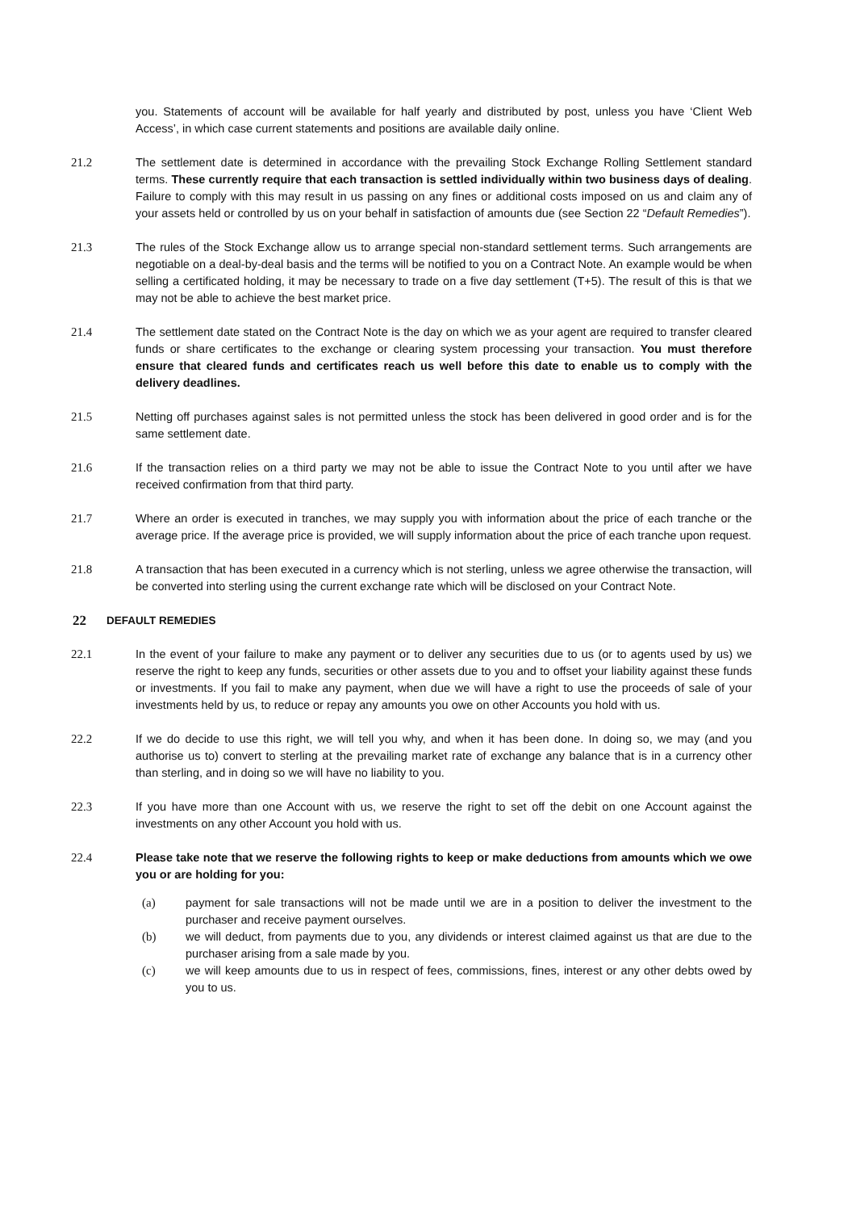you. Statements of account will be available for half yearly and distributed by post, unless you have ‘Client Web Access’, in which case current statements and positions are available daily online.
21.2 The settlement date is determined in accordance with the prevailing Stock Exchange Rolling Settlement standard terms. These currently require that each transaction is settled individually within two business days of dealing. Failure to comply with this may result in us passing on any fines or additional costs imposed on us and claim any of your assets held or controlled by us on your behalf in satisfaction of amounts due (see Section 22 “Default Remedies”).
21.3 The rules of the Stock Exchange allow us to arrange special non-standard settlement terms. Such arrangements are negotiable on a deal-by-deal basis and the terms will be notified to you on a Contract Note. An example would be when selling a certificated holding, it may be necessary to trade on a five day settlement (T+5). The result of this is that we may not be able to achieve the best market price.
21.4 The settlement date stated on the Contract Note is the day on which we as your agent are required to transfer cleared funds or share certificates to the exchange or clearing system processing your transaction. You must therefore ensure that cleared funds and certificates reach us well before this date to enable us to comply with the delivery deadlines.
21.5 Netting off purchases against sales is not permitted unless the stock has been delivered in good order and is for the same settlement date.
21.6 If the transaction relies on a third party we may not be able to issue the Contract Note to you until after we have received confirmation from that third party.
21.7 Where an order is executed in tranches, we may supply you with information about the price of each tranche or the average price. If the average price is provided, we will supply information about the price of each tranche upon request.
21.8 A transaction that has been executed in a currency which is not sterling, unless we agree otherwise the transaction, will be converted into sterling using the current exchange rate which will be disclosed on your Contract Note.
22 DEFAULT REMEDIES
22.1 In the event of your failure to make any payment or to deliver any securities due to us (or to agents used by us) we reserve the right to keep any funds, securities or other assets due to you and to offset your liability against these funds or investments. If you fail to make any payment, when due we will have a right to use the proceeds of sale of your investments held by us, to reduce or repay any amounts you owe on other Accounts you hold with us.
22.2 If we do decide to use this right, we will tell you why, and when it has been done. In doing so, we may (and you authorise us to) convert to sterling at the prevailing market rate of exchange any balance that is in a currency other than sterling, and in doing so we will have no liability to you.
22.3 If you have more than one Account with us, we reserve the right to set off the debit on one Account against the investments on any other Account you hold with us.
22.4 Please take note that we reserve the following rights to keep or make deductions from amounts which we owe you or are holding for you:
(a) payment for sale transactions will not be made until we are in a position to deliver the investment to the purchaser and receive payment ourselves.
(b) we will deduct, from payments due to you, any dividends or interest claimed against us that are due to the purchaser arising from a sale made by you.
(c) we will keep amounts due to us in respect of fees, commissions, fines, interest or any other debts owed by you to us.